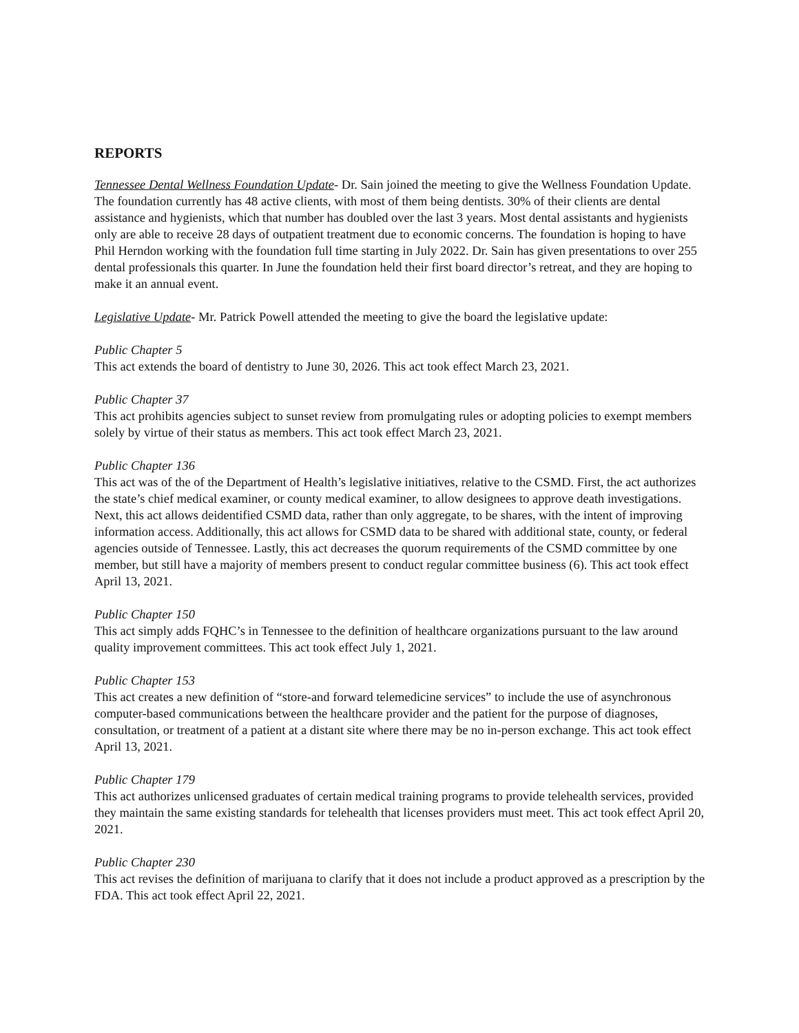REPORTS
Tennessee Dental Wellness Foundation Update- Dr. Sain joined the meeting to give the Wellness Foundation Update. The foundation currently has 48 active clients, with most of them being dentists. 30% of their clients are dental assistance and hygienists, which that number has doubled over the last 3 years. Most dental assistants and hygienists only are able to receive 28 days of outpatient treatment due to economic concerns. The foundation is hoping to have Phil Herndon working with the foundation full time starting in July 2022. Dr. Sain has given presentations to over 255 dental professionals this quarter. In June the foundation held their first board director’s retreat, and they are hoping to make it an annual event.
Legislative Update- Mr. Patrick Powell attended the meeting to give the board the legislative update:
Public Chapter 5
This act extends the board of dentistry to June 30, 2026. This act took effect March 23, 2021.
Public Chapter 37
This act prohibits agencies subject to sunset review from promulgating rules or adopting policies to exempt members solely by virtue of their status as members. This act took effect March 23, 2021.
Public Chapter 136
This act was of the of the Department of Health’s legislative initiatives, relative to the CSMD. First, the act authorizes the state’s chief medical examiner, or county medical examiner, to allow designees to approve death investigations. Next, this act allows deidentified CSMD data, rather than only aggregate, to be shares, with the intent of improving information access. Additionally, this act allows for CSMD data to be shared with additional state, county, or federal agencies outside of Tennessee. Lastly, this act decreases the quorum requirements of the CSMD committee by one member, but still have a majority of members present to conduct regular committee business (6). This act took effect April 13, 2021.
Public Chapter 150
This act simply adds FQHC’s in Tennessee to the definition of healthcare organizations pursuant to the law around quality improvement committees. This act took effect July 1, 2021.
Public Chapter 153
This act creates a new definition of “store-and forward telemedicine services” to include the use of asynchronous computer-based communications between the healthcare provider and the patient for the purpose of diagnoses, consultation, or treatment of a patient at a distant site where there may be no in-person exchange. This act took effect April 13, 2021.
Public Chapter 179
This act authorizes unlicensed graduates of certain medical training programs to provide telehealth services, provided they maintain the same existing standards for telehealth that licenses providers must meet. This act took effect April 20, 2021.
Public Chapter 230
This act revises the definition of marijuana to clarify that it does not include a product approved as a prescription by the FDA. This act took effect April 22, 2021.